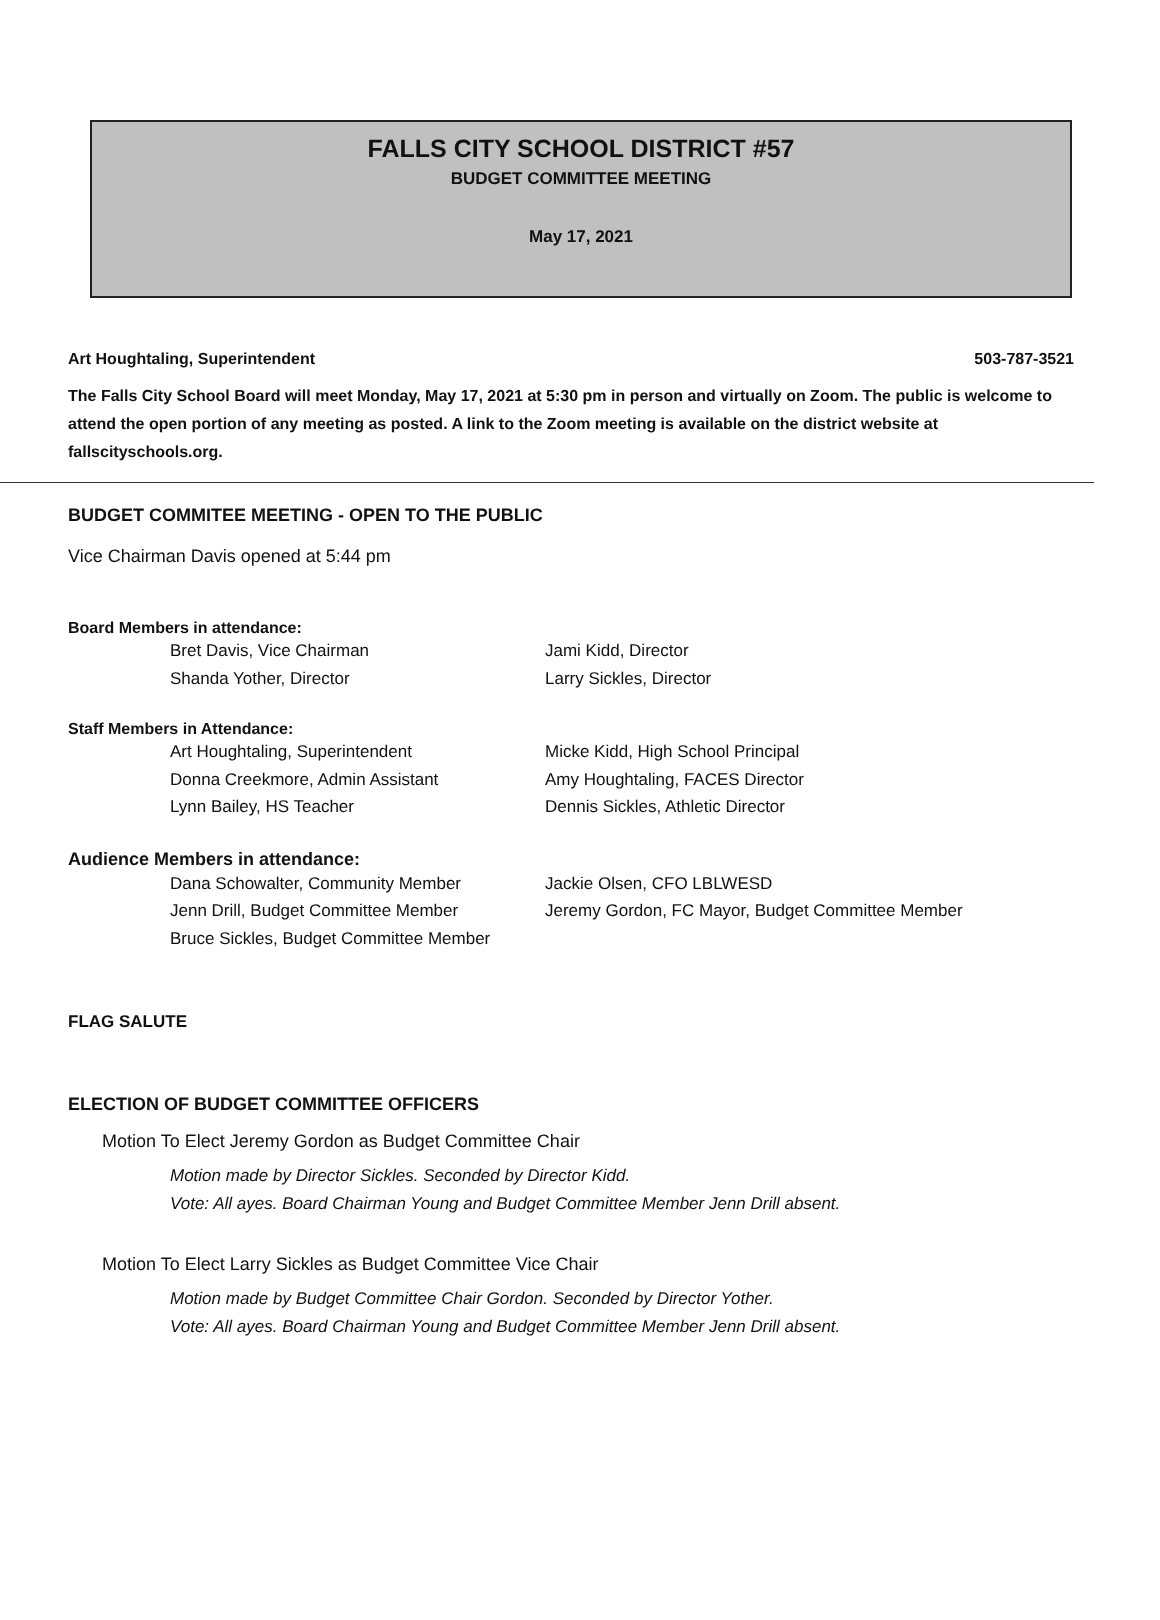FALLS CITY SCHOOL DISTRICT #57
BUDGET COMMITTEE MEETING
May 17, 2021
Art Houghtaling, Superintendent 503-787-3521
The Falls City School Board will meet Monday, May 17, 2021 at 5:30 pm in person and virtually on Zoom. The public is welcome to attend the open portion of any meeting as posted. A link to the Zoom meeting is available on the district website at fallscityschools.org.
BUDGET COMMITEE MEETING - OPEN TO THE PUBLIC
Vice Chairman Davis opened at 5:44 pm
Board Members in attendance:
Bret Davis, Vice Chairman Jami Kidd, Director Shanda Yother, Director Larry Sickles, Director
Staff Members in Attendance:
Art Houghtaling, Superintendent Micke Kidd, High School Principal Donna Creekmore, Admin Assistant Amy Houghtaling, FACES Director Lynn Bailey, HS Teacher Dennis Sickles, Athletic Director
Audience Members in attendance:
Dana Schowalter, Community Member Jackie Olsen, CFO LBLWESD Jenn Drill, Budget Committee Member Jeremy Gordon, FC Mayor, Budget Committee Member Bruce Sickles, Budget Committee Member
FLAG SALUTE
ELECTION OF BUDGET COMMITTEE OFFICERS
Motion To Elect Jeremy Gordon as Budget Committee Chair
Motion made by Director Sickles. Seconded by Director Kidd.
Vote: All ayes. Board Chairman Young and Budget Committee Member Jenn Drill absent.
Motion To Elect Larry Sickles as Budget Committee Vice Chair
Motion made by Budget Committee Chair Gordon. Seconded by Director Yother.
Vote: All ayes. Board Chairman Young and Budget Committee Member Jenn Drill absent.